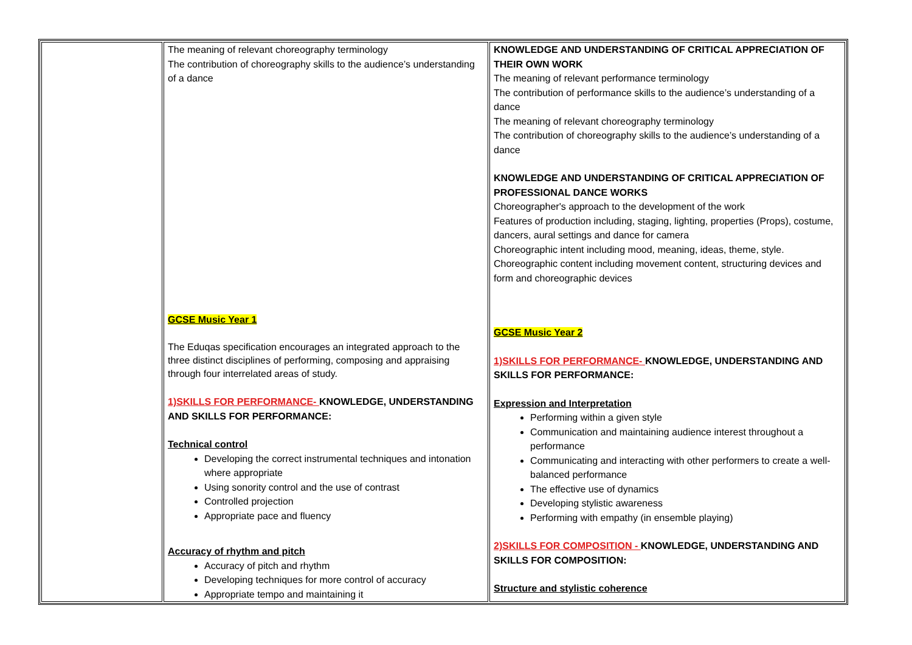| | The meaning of relevant choreography terminology The contribution of choreography skills to the audience’s understanding of a dance GCSE Music Year 1 The Eduqas specification encourages an integrated approach to the three distinct disciplines of performing, composing and appraising through four interrelated areas of study. 1)SKILLS FOR PERFORMANCE- KNOWLEDGE, UNDERSTANDING AND SKILLS FOR PERFORMANCE: Technical control Developing the correct instrumental techniques and intonation where appropriate Using sonority control and the use of contrast Controlled projection Appropriate pace and fluency Accuracy of rhythm and pitch Accuracy of pitch and rhythm Developing techniques for more control of accuracy Appropriate tempo and maintaining it | KNOWLEDGE AND UNDERSTANDING OF CRITICAL APPRECIATION OF THEIR OWN WORK The meaning of relevant performance terminology The contribution of performance skills to the audience’s understanding of a dance The meaning of relevant choreography terminology The contribution of choreography skills to the audience’s understanding of a dance KNOWLEDGE AND UNDERSTANDING OF CRITICAL APPRECIATION OF PROFESSIONAL DANCE WORKS Choreographer's approach to the development of the work Features of production including, staging, lighting, properties (Props), costume, dancers, aural settings and dance for camera Choreographic intent including mood, meaning, ideas, theme, style. Choreographic content including movement content, structuring devices and form and choreographic devices GCSE Music Year 2 1)SKILLS FOR PERFORMANCE- KNOWLEDGE, UNDERSTANDING AND SKILLS FOR PERFORMANCE: Expression and Interpretation Performing within a given style Communication and maintaining audience interest throughout a performance Communicating and interacting with other performers to create a well-balanced performance The effective use of dynamics Developing stylistic awareness Performing with empathy (in ensemble playing) 2)SKILLS FOR COMPOSITION - KNOWLEDGE, UNDERSTANDING AND SKILLS FOR COMPOSITION: Structure and stylistic coherence |